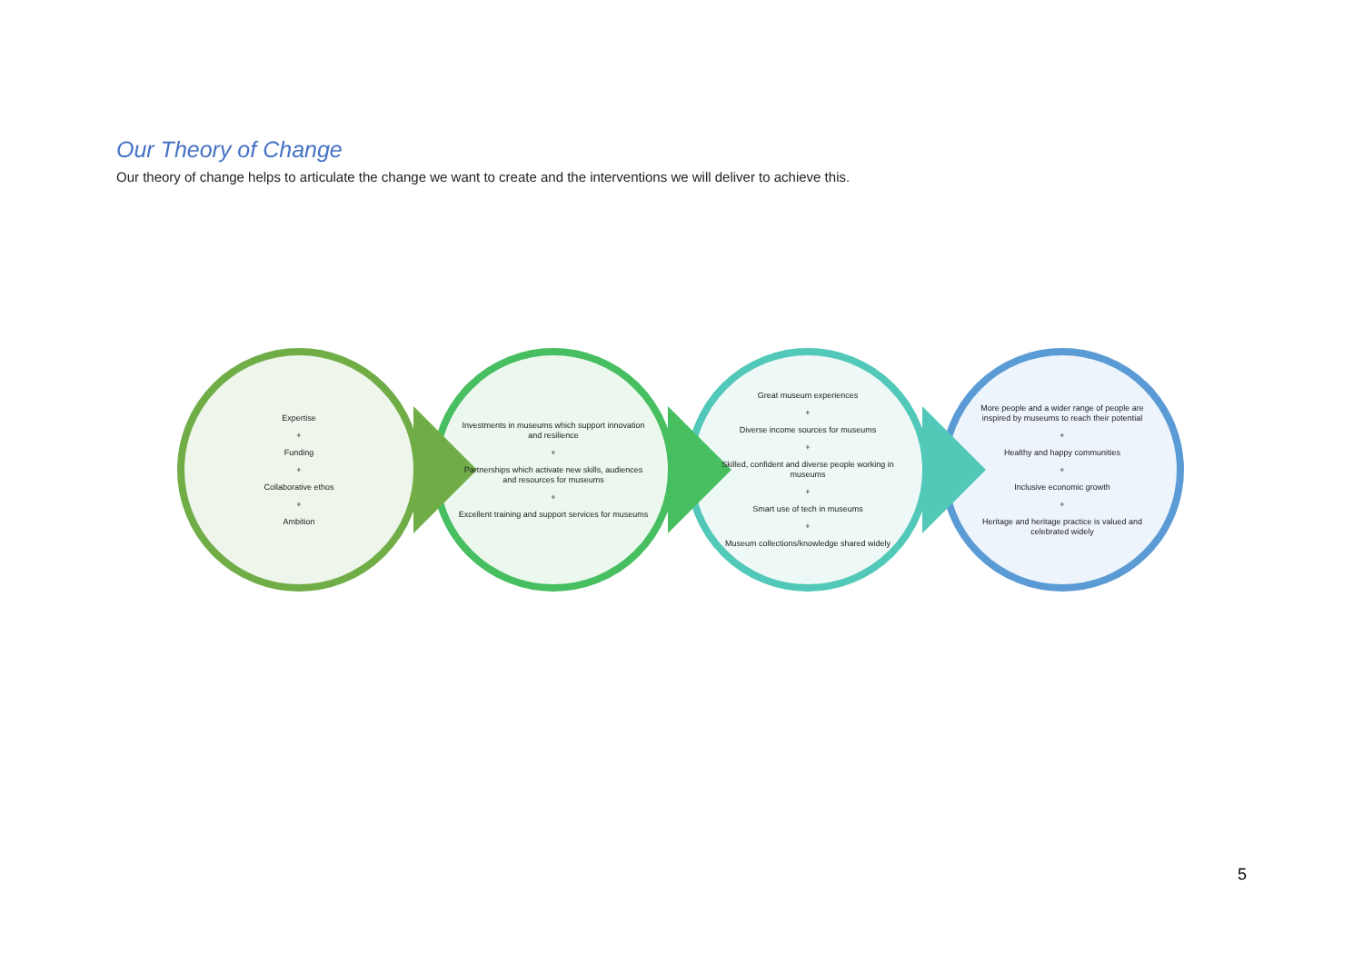Our Theory of Change
Our theory of change helps to articulate the change we want to create and the interventions we will deliver to achieve this.
Expertise
+
Funding
+
Collaborative ethos
+
Ambition
Investments in museums which support innovation and resilience
+
Partnerships which activate new skills, audiences and resources for museums
+
Excellent training and support services for museums
Great museum experiences
+
Diverse income sources for museums
+
Skilled, confident and diverse people working in museums
+
Smart use of tech in museums
+
Museum collections/knowledge shared widely
More people and a wider range of people are inspired by museums to reach their potential
+
Healthy and happy communities
+
Inclusive economic growth
+
Heritage and heritage practice is valued and celebrated widely
5